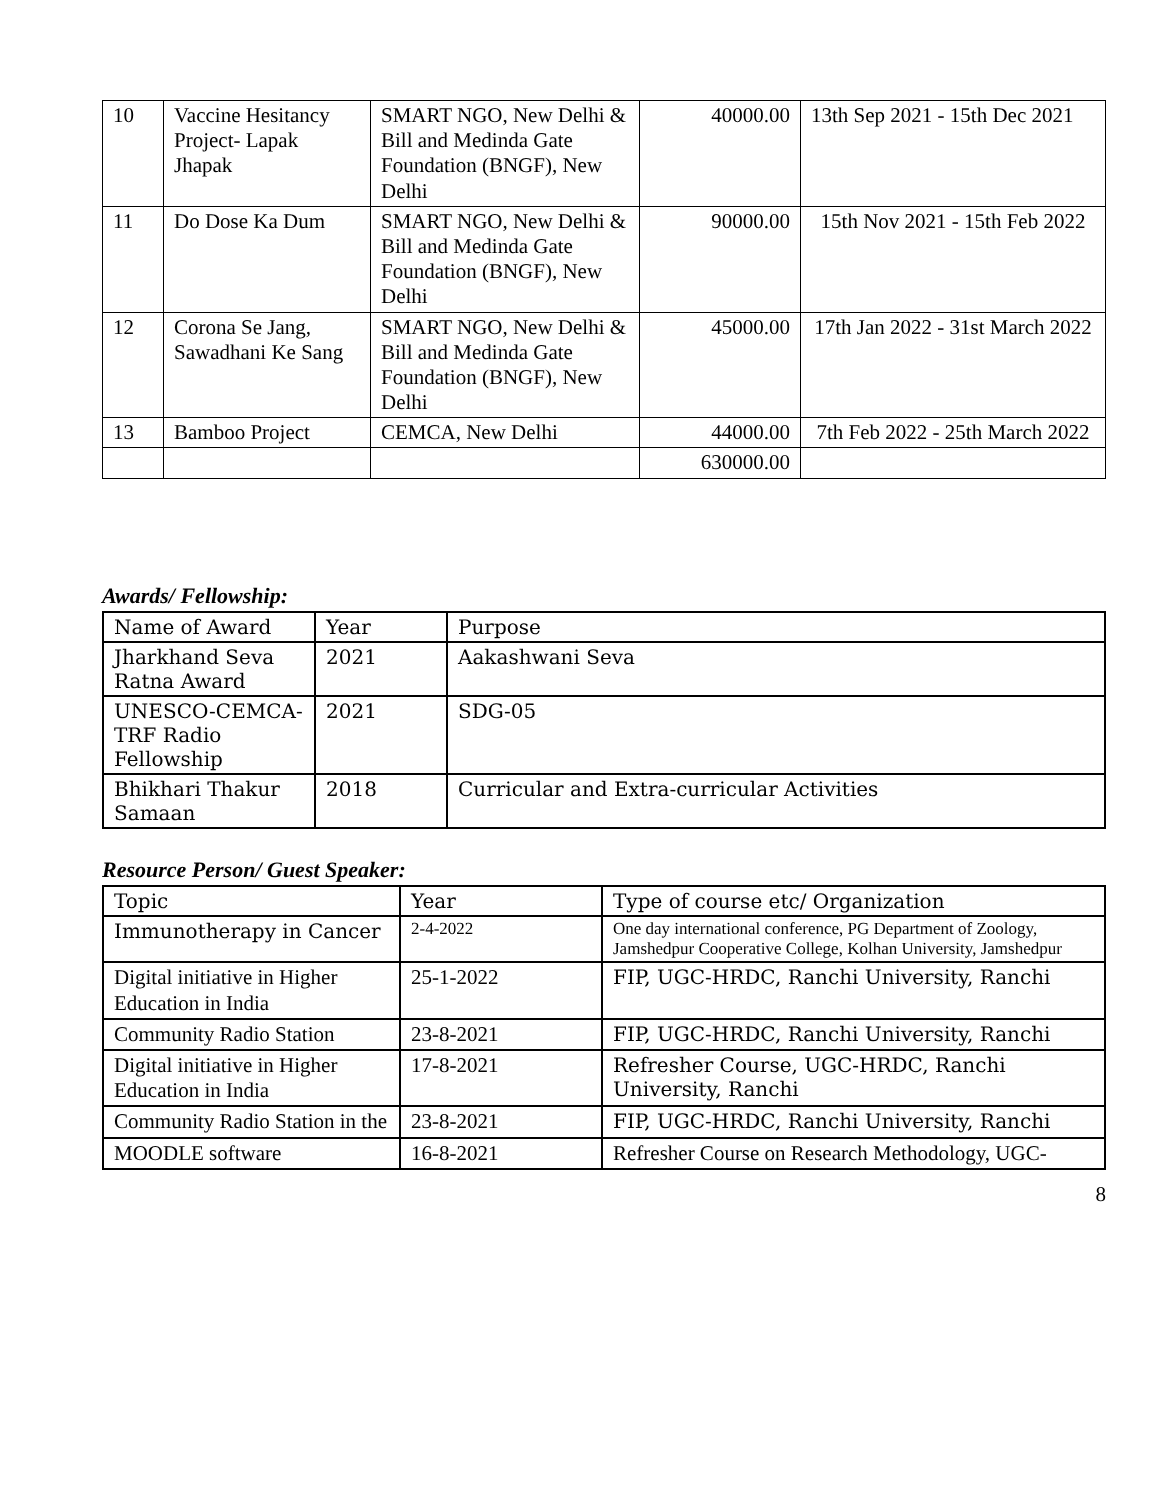| 10 | Vaccine Hesitancy Project- Lapak Jhapak | SMART NGO, New Delhi & Bill and Medinda Gate Foundation (BNGF), New Delhi | 40000.00 | 13th Sep 2021 - 15th Dec 2021 |
| 11 | Do Dose Ka Dum | SMART NGO, New Delhi & Bill and Medinda Gate Foundation (BNGF), New Delhi | 90000.00 | 15th Nov 2021 - 15th Feb 2022 |
| 12 | Corona Se Jang, Sawadhani Ke Sang | SMART NGO, New Delhi & Bill and Medinda Gate Foundation (BNGF), New Delhi | 45000.00 | 17th Jan 2022 - 31st March 2022 |
| 13 | Bamboo Project | CEMCA, New Delhi | 44000.00 | 7th Feb 2022 - 25th March 2022 |
| | | | 630000.00 | |
Awards/ Fellowship:
| Name of Award | Year | Purpose |
| --- | --- | --- |
| Jharkhand Seva Ratna Award | 2021 | Aakashwani Seva |
| UNESCO-CEMCA-TRF Radio Fellowship | 2021 | SDG-05 |
| Bhikhari Thakur Samaan | 2018 | Curricular and Extra-curricular Activities |
Resource Person/ Guest Speaker:
| Topic | Year | Type of course etc/ Organization |
| --- | --- | --- |
| Immunotherapy in Cancer | 2-4-2022 | One day international conference, PG Department of Zoology, Jamshedpur Cooperative College, Kolhan University, Jamshedpur |
| Digital initiative in Higher Education in India | 25-1-2022 | FIP, UGC-HRDC, Ranchi University, Ranchi |
| Community Radio Station | 23-8-2021 | FIP, UGC-HRDC, Ranchi University, Ranchi |
| Digital initiative in Higher Education in India | 17-8-2021 | Refresher Course, UGC-HRDC, Ranchi University, Ranchi |
| Community Radio Station in the | 23-8-2021 | FIP, UGC-HRDC, Ranchi University, Ranchi |
| MOODLE software | 16-8-2021 | Refresher Course on Research Methodology, UGC- |
8